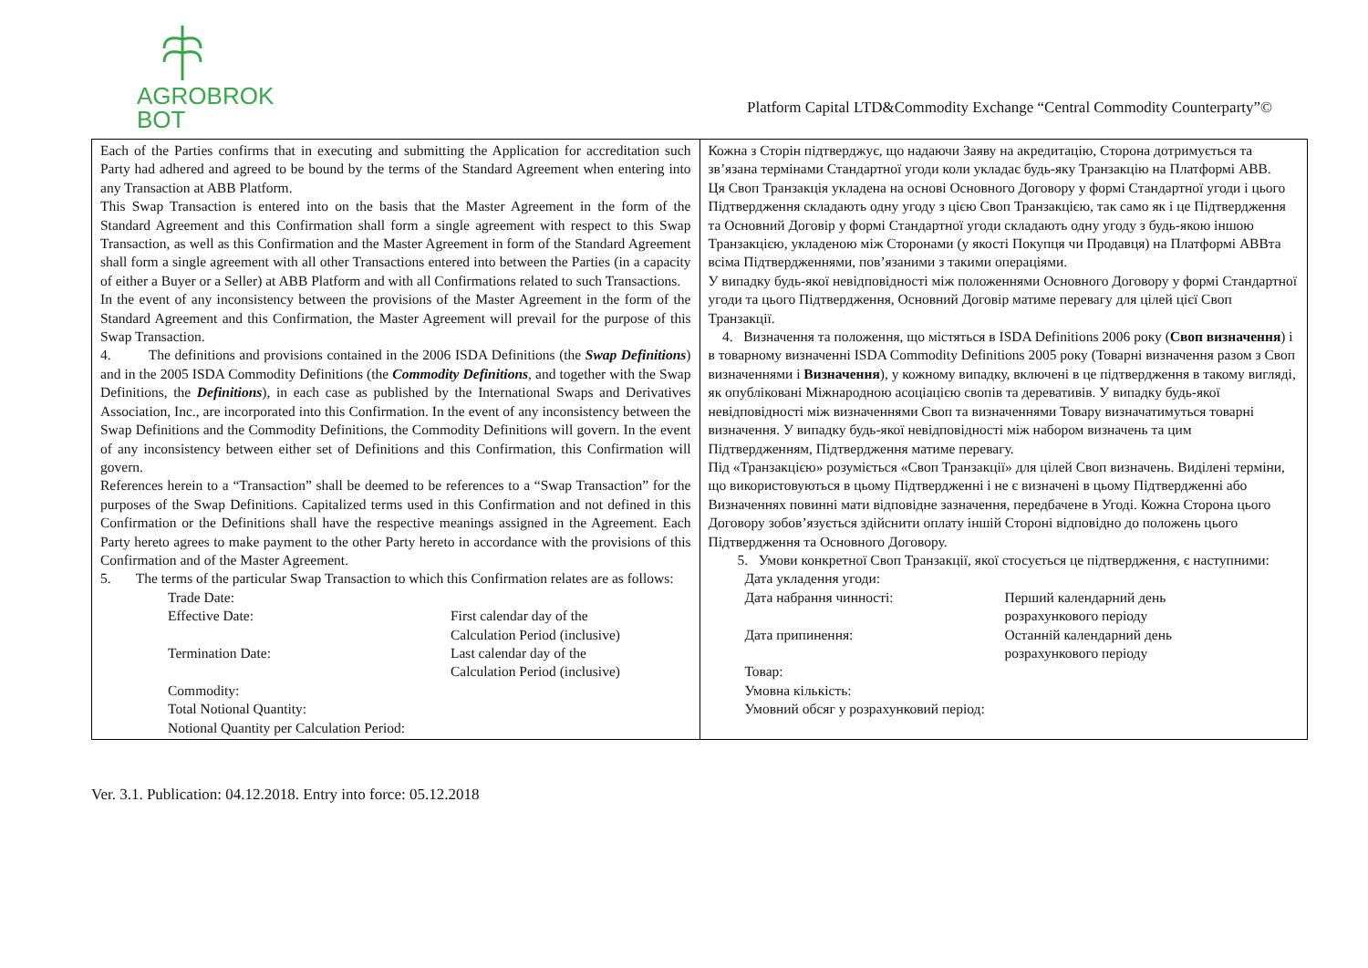AGROBROK
BOT
Platform Capital LTD&Commodity Exchange “Central Commodity Counterparty”©
| Each of the Parties confirms that in executing and submitting the Application for accreditation such Party had adhered and agreed to be bound by the terms of the Standard Agreement when entering into any Transaction at ABB Platform. This Swap Transaction is entered into on the basis that the Master Agreement in the form of the Standard Agreement and this Confirmation shall form a single agreement with respect to this Swap Transaction, as well as this Confirmation and the Master Agreement in form of the Standard Agreement shall form a single agreement with all other Transactions entered into between the Parties (in a capacity of either a Buyer or a Seller) at ABB Platform and with all Confirmations related to such Transactions. In the event of any inconsistency between the provisions of the Master Agreement in the form of the Standard Agreement and this Confirmation, the Master Agreement will prevail for the purpose of this Swap Transaction. 4. The definitions and provisions contained in the 2006 ISDA Definitions (the Swap Definitions ) and in the 2005 ISDA Commodity Definitions (the Commodity Definitions , and together with the Swap Definitions, the Definitions ), in each case as published by the International Swaps and Derivatives Association, Inc., are incorporated into this Confirmation. In the event of any inconsistency between the Swap Definitions and the Commodity Definitions, the Commodity Definitions will govern. In the event of any inconsistency between either set of Definitions and this Confirmation, this Confirmation will govern. References herein to a “Transaction” shall be deemed to be references to a “Swap Transaction” for the purposes of the Swap Definitions. Capitalized terms used in this Confirmation and not defined in this Confirmation or the Definitions shall have the respective meanings assigned in the Agreement. Each Party hereto agrees to make payment to the other Party hereto in accordance with the provisions of this Confirmation and of the Master Agreement. 5. The terms of the particular Swap Transaction to which this Confirmation relates are as follows: Trade Date: Effective Date: First calendar day of the Calculation Period (inclusive) Termination Date: Last calendar day of the Calculation Period (inclusive) Commodity: Total Notional Quantity: Notional Quantity per Calculation Period: | Кожна з Сторін підтверджує, що надаючи Заяву на акредитацію, Сторона дотримується та зв’язана термінами Стандартної угоди коли укладає будь-яку Транзакцію на Платформі ABB. Ця Своп Транзакція укладена на основі Основного Договору у формі Стандартної угоди і цього Підтвердження складають одну угоду з цією Своп Транзакцією, так само як і це Підтвердження та Основний Договір у формі Стандартної угоди складають одну угоду з будь-якою іншою Транзакцією, укладеною між Сторонами (у якості Покупця чи Продавця) на Платформі ABBта всіма Підтвердженнями, пов’язаними з такими операціями. У випадку будь-якої невідповідності між положеннями Основного Договору у формі Стандартної угоди та цього Підтвердження, Основний Договір матиме перевагу для цілей цієї Своп Транзакції. 4. Визначення та положення, що містяться в ISDA Definitions 2006 року ( Своп визначення ) і в товарному визначенні ISDA Commodity Definitions 2005 року (Товарні визначення разом з Своп визначеннями і Визначення ), у кожному випадку, включені в це підтвердження в такому вигляді, як опубліковані Міжнародною асоціацією свопів та деревативів. У випадку будь-якої невідповідності між визначеннями Своп та визначеннями Товару визначатимуться товарні визначення. У випадку будь-якої невідповідності між набором визначень та цим Підтвердженням, Підтвердження матиме перевагу. Під «Транзакцією» розуміється «Своп Транзакції» для цілей Своп визначень. Виділені терміни, що використовуються в цьому Підтвердженні і не є визначені в цьому Підтвердженні або Визначеннях повинні мати відповідне зазначення, передбачене в Угоді. Кожна Сторона цього Договору зобов’язується здійснити оплату іншій Стороні відповідно до положень цього Підтвердження та Основного Договору. 5. Умови конкретної Своп Транзакції, якої стосується це підтвердження, є наступними: Дата укладення угоди: Дата набрання чинності: Перший календарний день розрахункового періоду Дата припинення: Останній календарний день розрахункового періоду Товар: Умовна кількість: Умовний обсяг у розрахунковий період: |
Ver. 3.1. Publication: 04.12.2018. Entry into force: 05.12.2018